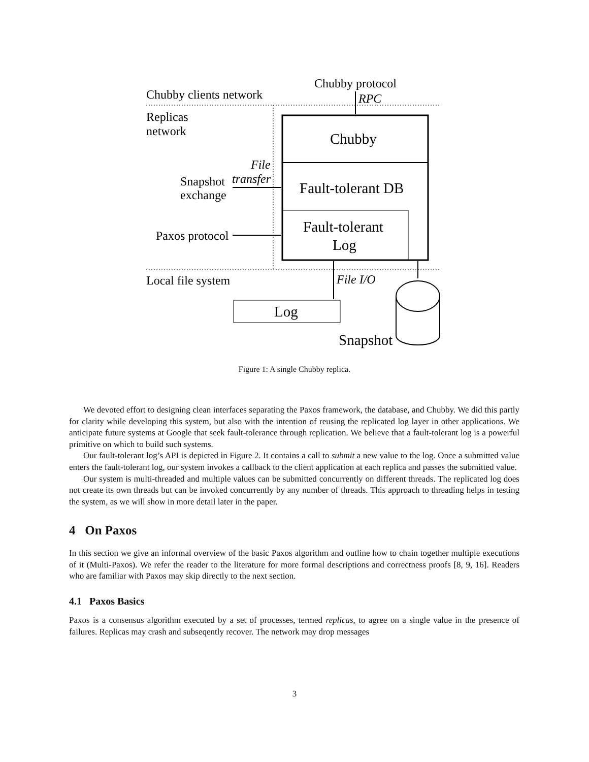Chubby clients network
Chubby protocol
Replicas
network
Snapshot
exchange
Paxos protocol
Local file system
RPC
File
transfer
File I/O
Chubby
Fault-tolerant DB
Fault-tolerant
Log
Log
Snapshot
Figure 1: A single Chubby replica.
We devoted effort to designing clean interfaces separating the Paxos framework, the database, and Chubby. We did this partly for clarity while developing this system, but also with the intention of reusing the replicated log layer in other applications. We anticipate future systems at Google that seek fault-tolerance through replication. We believe that a fault-tolerant log is a powerful primitive on which to build such systems.
Our fault-tolerant log’s API is depicted in Figure 2. It contains a call to submit a new value to the log. Once a submitted value enters the fault-tolerant log, our system invokes a callback to the client application at each replica and passes the submitted value.
Our system is multi-threaded and multiple values can be submitted concurrently on different threads. The replicated log does not create its own threads but can be invoked concurrently by any number of threads. This approach to threading helps in testing the system, as we will show in more detail later in the paper.
4 On Paxos
In this section we give an informal overview of the basic Paxos algorithm and outline how to chain together multiple executions of it (Multi-Paxos). We refer the reader to the literature for more formal descriptions and correctness proofs [8, 9, 16]. Readers who are familiar with Paxos may skip directly to the next section.
4.1 Paxos Basics
Paxos is a consensus algorithm executed by a set of processes, termed replicas, to agree on a single value in the presence of failures. Replicas may crash and subseqently recover. The network may drop messages
3